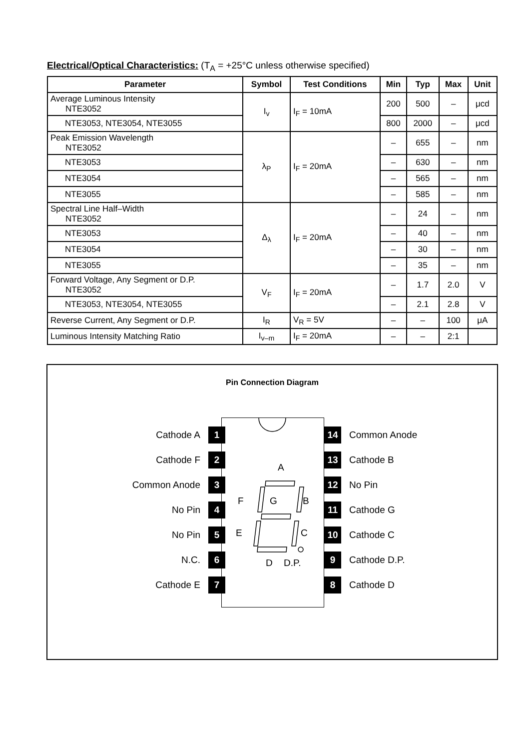Electrical/Optical Characteristics: (T<sub>A</sub> = +25°C unless otherwise specified)
| Parameter | Symbol | Test Conditions | Min | Typ | Max | Unit |
| --- | --- | --- | --- | --- | --- | --- |
| Average Luminous Intensity NTE3052 | I<sub>v</sub> | I<sub>F</sub> = 10mA | 200 | 500 | – | μcd |
| NTE3053, NTE3054, NTE3055 | | | 800 | 2000 | – | μcd |
| Peak Emission Wavelength NTE3052 | λ<sub>P</sub> | I<sub>F</sub> = 20mA | – | 655 | – | nm |
| NTE3053 | | | – | 630 | – | nm |
| NTE3054 | | | – | 565 | – | nm |
| NTE3055 | | | – | 585 | – | nm |
| Spectral Line Half–Width NTE3052 | Δ<sub>λ</sub> | I<sub>F</sub> = 20mA | – | 24 | – | nm |
| NTE3053 | | | – | 40 | – | nm |
| NTE3054 | | | – | 30 | – | nm |
| NTE3055 | | | – | 35 | – | nm |
| Forward Voltage, Any Segment or D.P. NTE3052 | V<sub>F</sub> | I<sub>F</sub> = 20mA | – | 1.7 | 2.0 | V |
| NTE3053, NTE3054, NTE3055 | | | – | 2.1 | 2.8 | V |
| Reverse Current, Any Segment or D.P. | I<sub>R</sub> | V<sub>R</sub> = 5V | – | – | 100 | μA |
| Luminous Intensity Matching Ratio | I<sub>v–m</sub> | I<sub>F</sub> = 20mA | – | – | 2:1 | |
Pin Connection Diagram
A
F
G
B
E
C
D
D.P.
Cathode A 1
Cathode F 2
Common Anode 3
No Pin 4
No Pin 5
N.C. 6
Cathode E 7
14 Common Anode
13 Cathode B
12 No Pin
11 Cathode G
10 Cathode C
9 Cathode D.P.
8 Cathode D